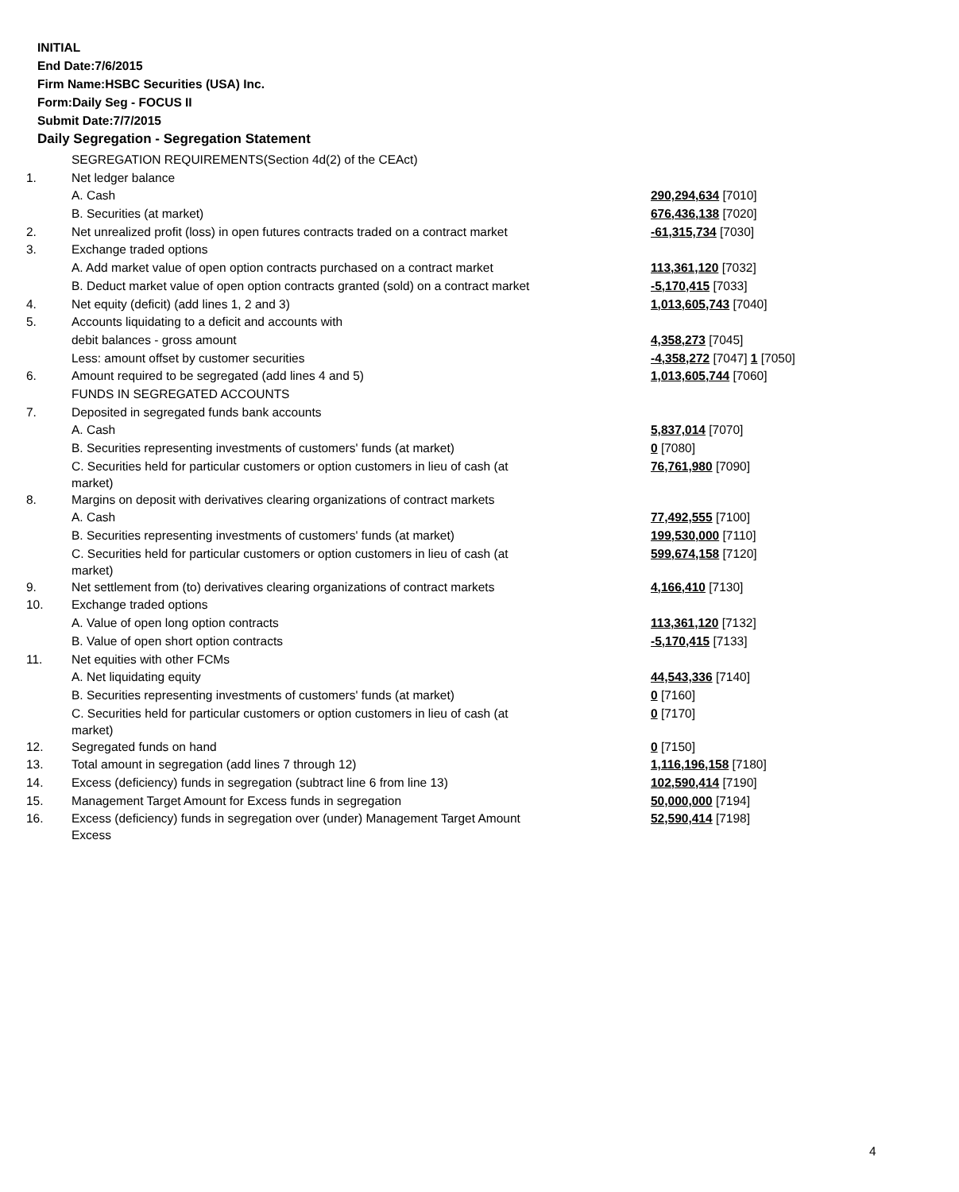INITIAL
End Date:7/6/2015
Firm Name:HSBC Securities (USA) Inc.
Form:Daily Seg - FOCUS II
Submit Date:7/7/2015
Daily Segregation - Segregation Statement
| | SEGREGATION REQUIREMENTS(Section 4d(2) of the CEAct) | |
| 1. | Net ledger balance | |
| | A. Cash | 290,294,634 [7010] |
| | B. Securities (at market) | 676,436,138 [7020] |
| 2. | Net unrealized profit (loss) in open futures contracts traded on a contract market | -61,315,734 [7030] |
| 3. | Exchange traded options | |
| | A. Add market value of open option contracts purchased on a contract market | 113,361,120 [7032] |
| | B. Deduct market value of open option contracts granted (sold) on a contract market | -5,170,415 [7033] |
| 4. | Net equity (deficit) (add lines 1, 2 and 3) | 1,013,605,743 [7040] |
| 5. | Accounts liquidating to a deficit and accounts with | |
| | debit balances - gross amount | 4,358,273 [7045] |
| | Less: amount offset by customer securities | -4,358,272 [7047] 1 [7050] |
| 6. | Amount required to be segregated (add lines 4 and 5) | 1,013,605,744 [7060] |
| | FUNDS IN SEGREGATED ACCOUNTS | |
| 7. | Deposited in segregated funds bank accounts | |
| | A. Cash | 5,837,014 [7070] |
| | B. Securities representing investments of customers' funds (at market) | 0 [7080] |
| | C. Securities held for particular customers or option customers in lieu of cash (at market) | 76,761,980 [7090] |
| 8. | Margins on deposit with derivatives clearing organizations of contract markets | |
| | A. Cash | 77,492,555 [7100] |
| | B. Securities representing investments of customers' funds (at market) | 199,530,000 [7110] |
| | C. Securities held for particular customers or option customers in lieu of cash (at market) | 599,674,158 [7120] |
| 9. | Net settlement from (to) derivatives clearing organizations of contract markets | 4,166,410 [7130] |
| 10. | Exchange traded options | |
| | A. Value of open long option contracts | 113,361,120 [7132] |
| | B. Value of open short option contracts | -5,170,415 [7133] |
| 11. | Net equities with other FCMs | |
| | A. Net liquidating equity | 44,543,336 [7140] |
| | B. Securities representing investments of customers' funds (at market) | 0 [7160] |
| | C. Securities held for particular customers or option customers in lieu of cash (at market) | 0 [7170] |
| 12. | Segregated funds on hand | 0 [7150] |
| 13. | Total amount in segregation (add lines 7 through 12) | 1,116,196,158 [7180] |
| 14. | Excess (deficiency) funds in segregation (subtract line 6 from line 13) | 102,590,414 [7190] |
| 15. | Management Target Amount for Excess funds in segregation | 50,000,000 [7194] |
| 16. | Excess (deficiency) funds in segregation over (under) Management Target Amount Excess | 52,590,414 [7198] |
4